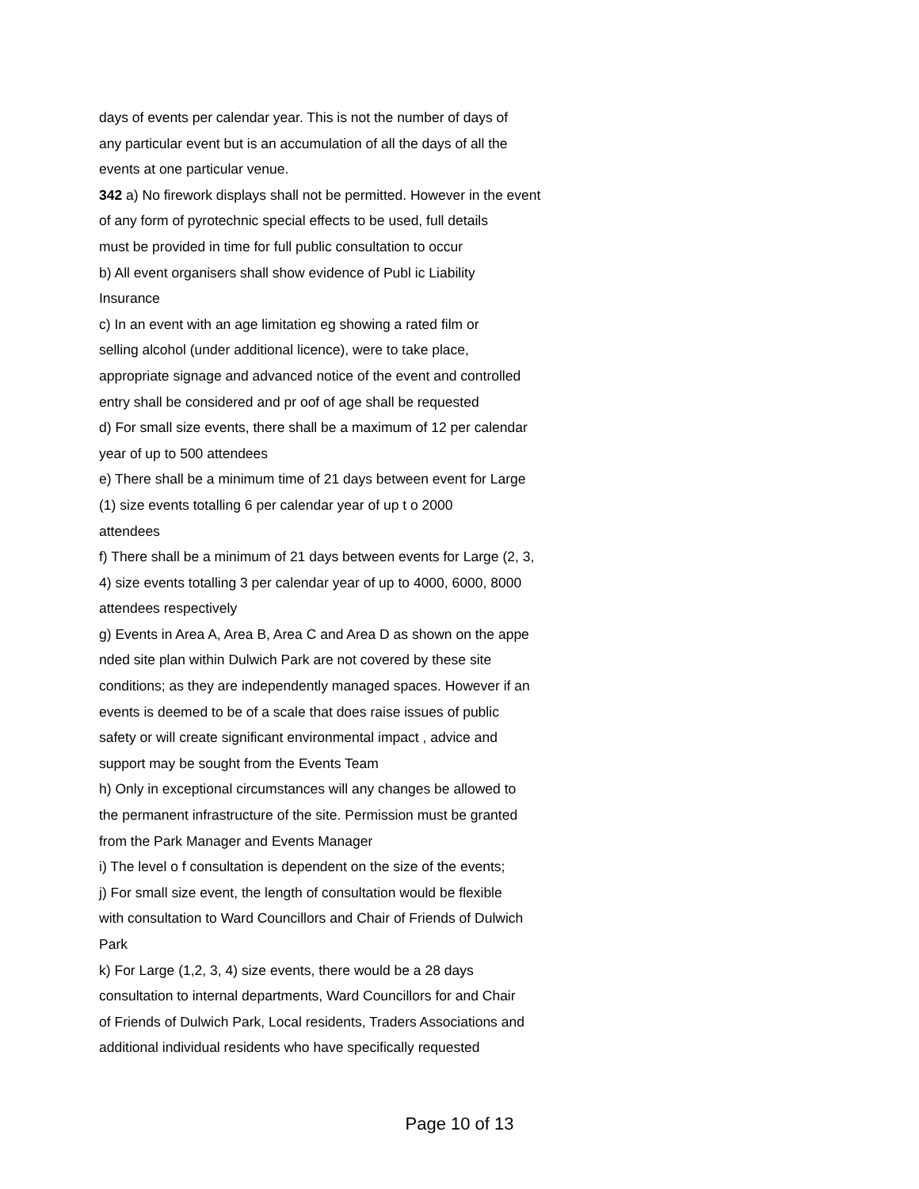days of events per calendar year. This is not the number of days of
any particular event but is an accumulation of all the days of all the
events at one particular venue.
342 a) No firework displays shall not be permitted. However in the event
of any form of pyrotechnic special effects to be used, full details
must be provided in time for full public consultation to occur
b) All event organisers shall show evidence of Publ ic Liability
Insurance
c) In an event with an age limitation eg showing a rated film or
selling alcohol (under additional licence), were to take place,
appropriate signage and advanced notice of the event and controlled
entry shall be considered and pr oof of age shall be requested
d) For small size events, there shall be a maximum of 12 per calendar
year of up to 500 attendees
e) There shall be a minimum time of 21 days between event for Large
(1) size events totalling 6 per calendar year of up t o 2000
attendees
f) There shall be a minimum of 21 days between events for Large (2, 3,
4) size events totalling 3 per calendar year of up to 4000, 6000, 8000
attendees respectively
g) Events in Area A, Area B, Area C and Area D as shown on the appe
nded site plan within Dulwich Park are not covered by these site
conditions; as they are independently managed spaces. However if an
events is deemed to be of a scale that does raise issues of public
safety or will create significant environmental impact , advice and
support may be sought from the Events Team
h) Only in exceptional circumstances will any changes be allowed to
the permanent infrastructure of the site. Permission must be granted
from the Park Manager and Events Manager
i) The level o f consultation is dependent on the size of the events;
j) For small size event, the length of consultation would be flexible
with consultation to Ward Councillors and Chair of Friends of Dulwich
Park
k) For Large (1,2, 3, 4) size events, there would be a 28 days
consultation to internal departments, Ward Councillors for and Chair
of Friends of Dulwich Park, Local residents, Traders Associations and
additional individual residents who have specifically requested
Page 10 of 13